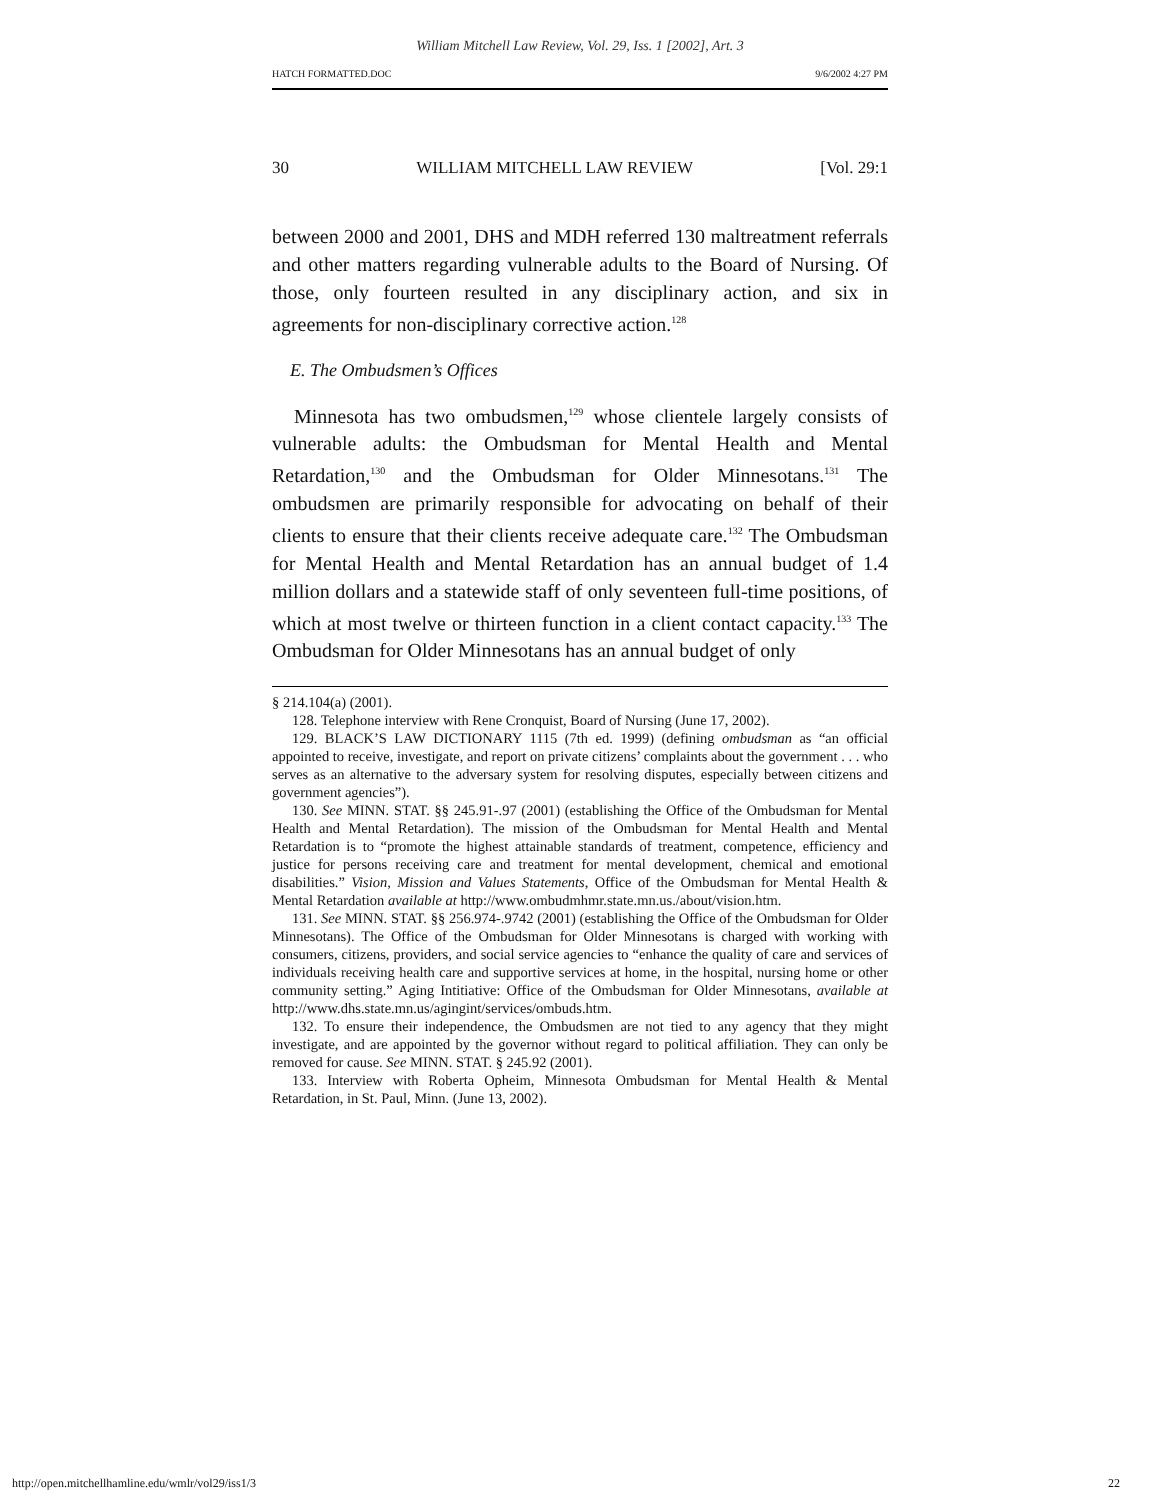William Mitchell Law Review, Vol. 29, Iss. 1 [2002], Art. 3
HATCH FORMATTED.DOC 9/6/2002 4:27 PM
30 WILLIAM MITCHELL LAW REVIEW [Vol. 29:1
between 2000 and 2001, DHS and MDH referred 130 maltreatment referrals and other matters regarding vulnerable adults to the Board of Nursing. Of those, only fourteen resulted in any disciplinary action, and six in agreements for non-disciplinary corrective action.<sup>128</sup>
E. The Ombudsmen’s Offices
Minnesota has two ombudsmen,<sup>129</sup> whose clientele largely consists of vulnerable adults: the Ombudsman for Mental Health and Mental Retardation,<sup>130</sup> and the Ombudsman for Older Minnesotans.<sup>131</sup> The ombudsmen are primarily responsible for advocating on behalf of their clients to ensure that their clients receive adequate care.<sup>132</sup> The Ombudsman for Mental Health and Mental Retardation has an annual budget of 1.4 million dollars and a statewide staff of only seventeen full-time positions, of which at most twelve or thirteen function in a client contact capacity.<sup>133</sup> The Ombudsman for Older Minnesotans has an annual budget of only
§ 214.104(a) (2001).
128. Telephone interview with Rene Cronquist, Board of Nursing (June 17, 2002).
129. BLACK’S LAW DICTIONARY 1115 (7th ed. 1999) (defining ombudsman as “an official appointed to receive, investigate, and report on private citizens’ complaints about the government . . . who serves as an alternative to the adversary system for resolving disputes, especially between citizens and government agencies”).
130. See MINN. STAT. §§ 245.91-.97 (2001) (establishing the Office of the Ombudsman for Mental Health and Mental Retardation). The mission of the Ombudsman for Mental Health and Mental Retardation is to “promote the highest attainable standards of treatment, competence, efficiency and justice for persons receiving care and treatment for mental development, chemical and emotional disabilities.” Vision, Mission and Values Statements, Office of the Ombudsman for Mental Health & Mental Retardation available at http://www.ombudmhmr.state.mn.us./about/vision.htm.
131. See MINN. STAT. §§ 256.974-.9742 (2001) (establishing the Office of the Ombudsman for Older Minnesotans). The Office of the Ombudsman for Older Minnesotans is charged with working with consumers, citizens, providers, and social service agencies to “enhance the quality of care and services of individuals receiving health care and supportive services at home, in the hospital, nursing home or other community setting.” Aging Intitiative: Office of the Ombudsman for Older Minnesotans, available at http://www.dhs.state.mn.us/agingint/services/ombuds.htm.
132. To ensure their independence, the Ombudsmen are not tied to any agency that they might investigate, and are appointed by the governor without regard to political affiliation. They can only be removed for cause. See MINN. STAT. § 245.92 (2001).
133. Interview with Roberta Opheim, Minnesota Ombudsman for Mental Health & Mental Retardation, in St. Paul, Minn. (June 13, 2002).
http://open.mitchellhamline.edu/wmlr/vol29/iss1/3 22